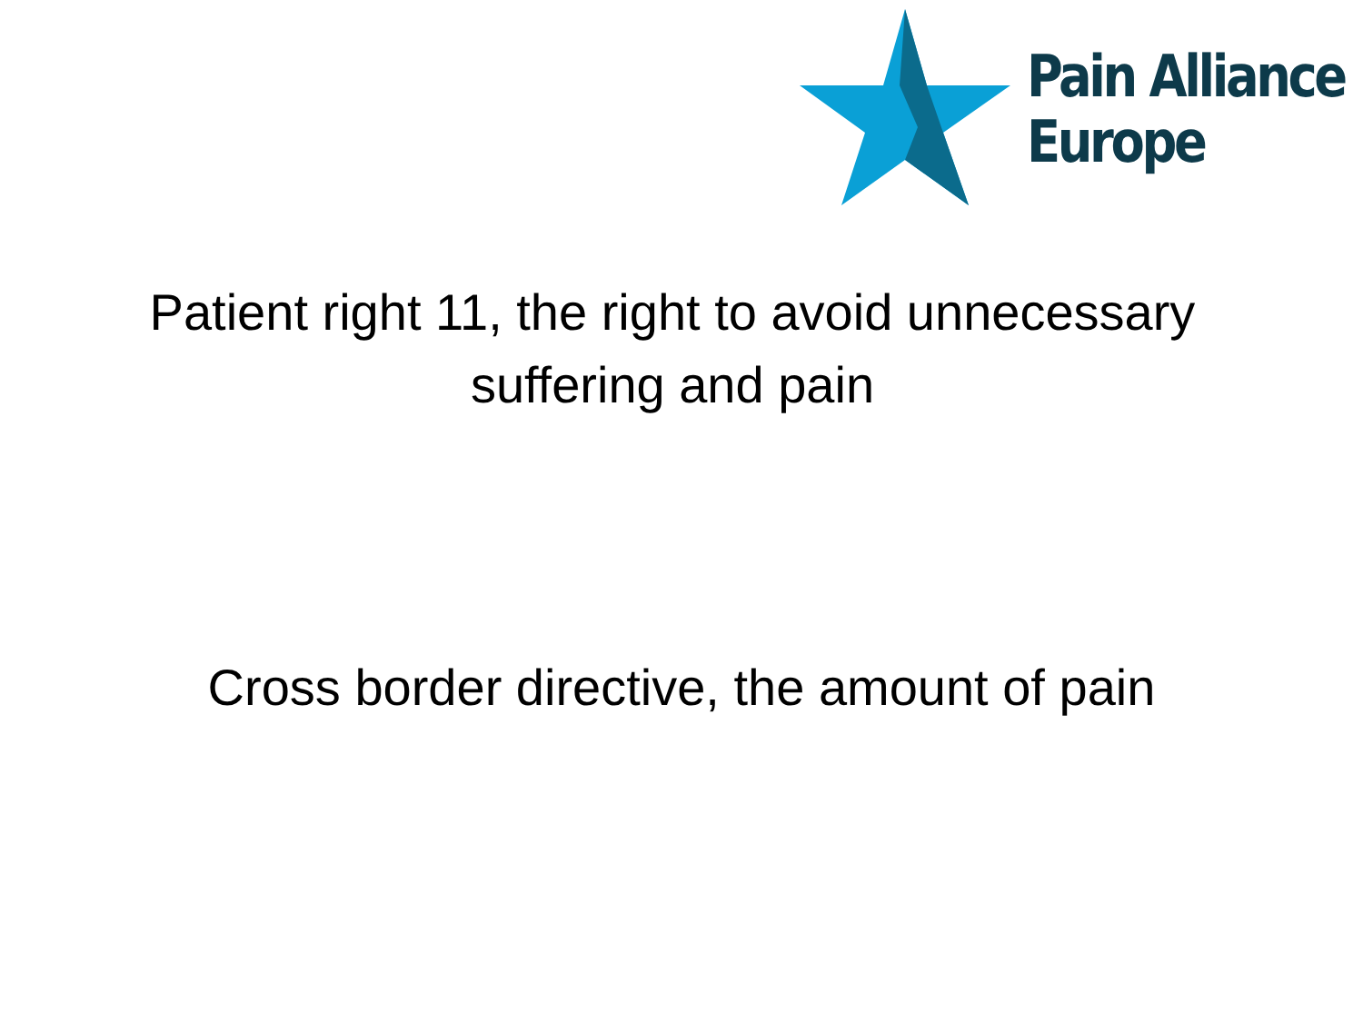Pain Alliance
Europe
Patient right 11, the right to avoid unnecessary suffering and pain
Cross border directive, the amount of pain